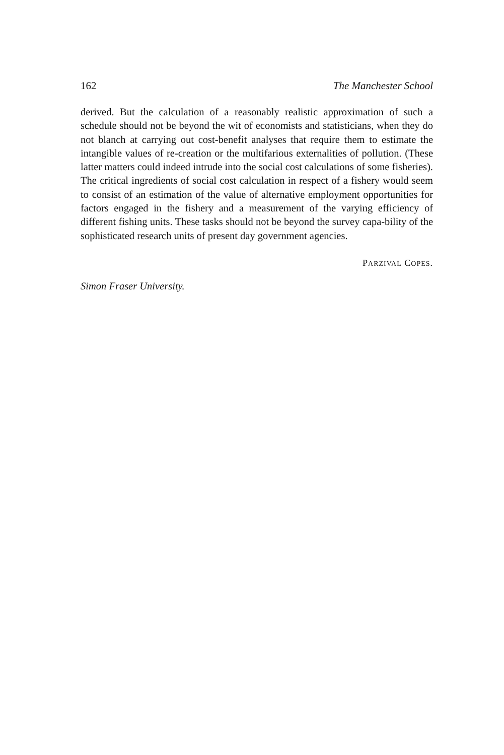162 The Manchester School
derived. But the calculation of a reasonably realistic approximation of such a schedule should not be beyond the wit of economists and statisticians, when they do not blanch at carrying out cost-benefit analyses that require them to estimate the intangible values of re-creation or the multifarious externalities of pollution. (These latter matters could indeed intrude into the social cost calculations of some fisheries). The critical ingredients of social cost calculation in respect of a fishery would seem to consist of an estimation of the value of alternative employment opportunities for factors engaged in the fishery and a measurement of the varying efficiency of different fishing units. These tasks should not be beyond the survey capa-bility of the sophisticated research units of present day government agencies.
PARZIVAL COPES.
Simon Fraser University.